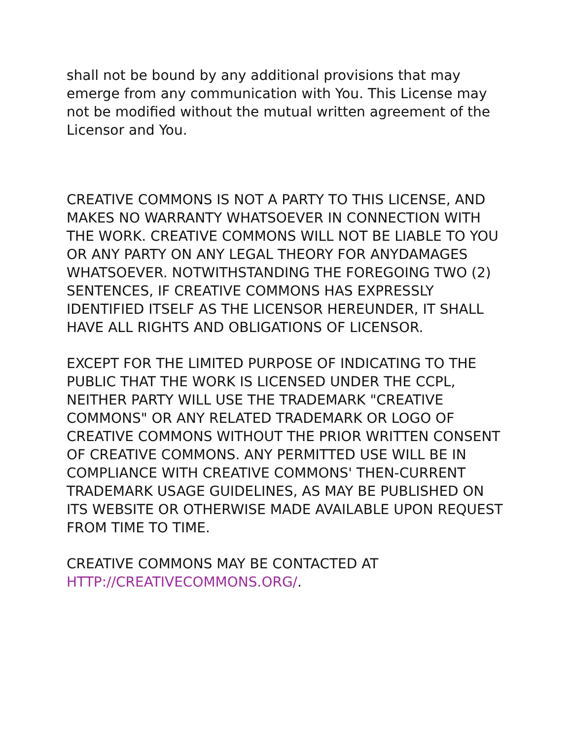shall not be bound by any additional provisions that may emerge from any communication with You. This License may not be modified without the mutual written agreement of the Licensor and You.
CREATIVE COMMONS IS NOT A PARTY TO THIS LICENSE, AND MAKES NO WARRANTY WHATSOEVER IN CONNECTION WITH THE WORK. CREATIVE COMMONS WILL NOT BE LIABLE TO YOU OR ANY PARTY ON ANY LEGAL THEORY FOR ANYDAMAGES WHATSOEVER. NOTWITHSTANDING THE FOREGOING TWO (2) SENTENCES, IF CREATIVE COMMONS HAS EXPRESSLY IDENTIFIED ITSELF AS THE LICENSOR HEREUNDER, IT SHALL HAVE ALL RIGHTS AND OBLIGATIONS OF LICENSOR.
EXCEPT FOR THE LIMITED PURPOSE OF INDICATING TO THE PUBLIC THAT THE WORK IS LICENSED UNDER THE CCPL, NEITHER PARTY WILL USE THE TRADEMARK "CREATIVE COMMONS" OR ANY RELATED TRADEMARK OR LOGO OF CREATIVE COMMONS WITHOUT THE PRIOR WRITTEN CONSENT OF CREATIVE COMMONS. ANY PERMITTED USE WILL BE IN COMPLIANCE WITH CREATIVE COMMONS' THEN-CURRENT TRADEMARK USAGE GUIDELINES, AS MAY BE PUBLISHED ON ITS WEBSITE OR OTHERWISE MADE AVAILABLE UPON REQUEST FROM TIME TO TIME.
CREATIVE COMMONS MAY BE CONTACTED AT
HTTP://CREATIVECOMMONS.ORG/.